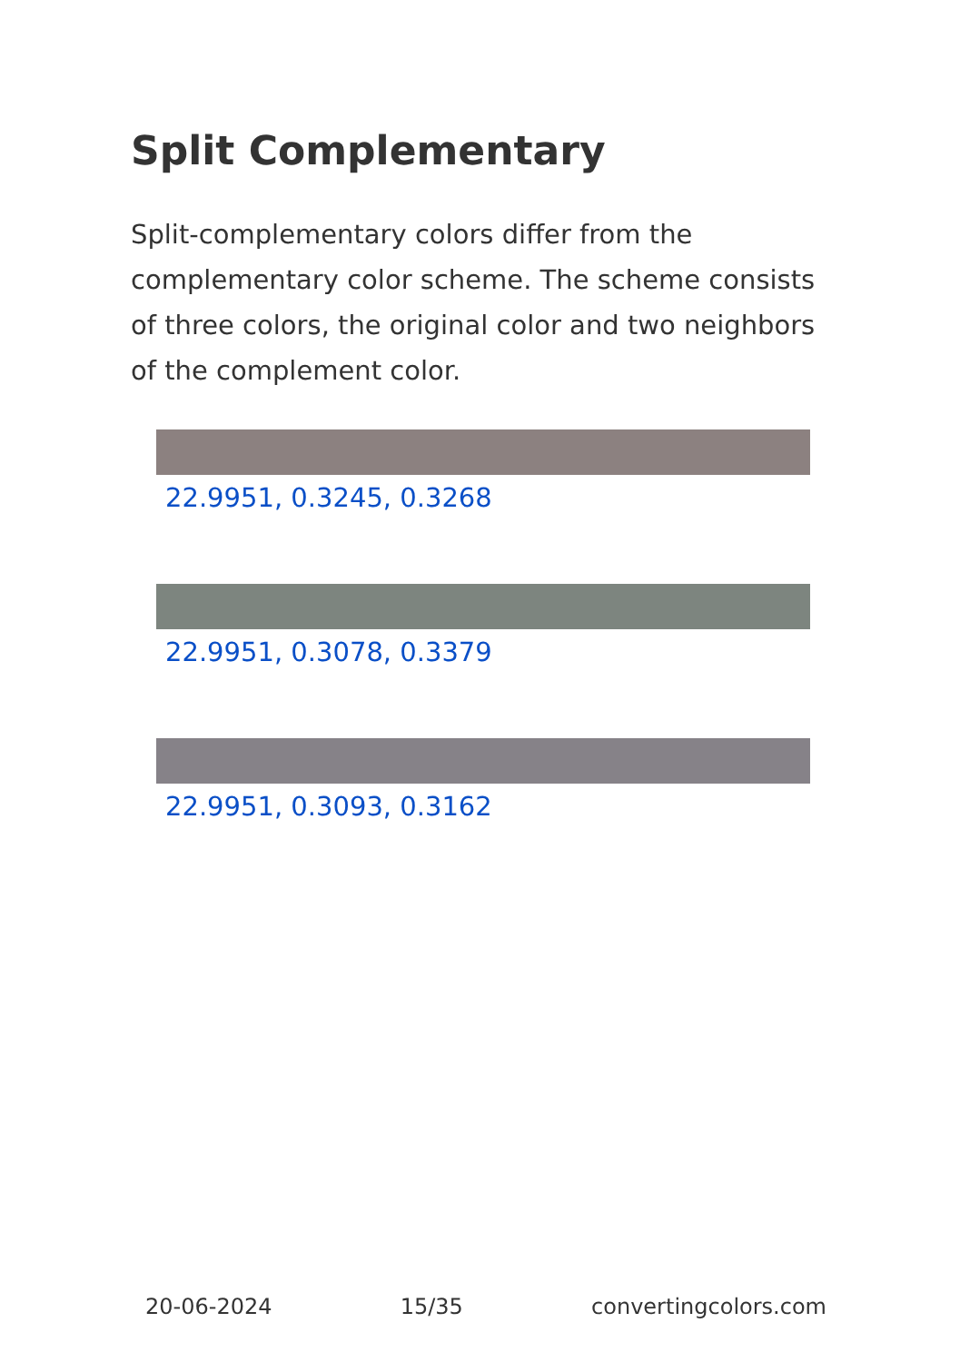Split Complementary
Split-complementary colors differ from the complementary color scheme. The scheme consists of three colors, the original color and two neighbors of the complement color.
22.9951, 0.3245, 0.3268
22.9951, 0.3078, 0.3379
22.9951, 0.3093, 0.3162
20-06-2024 15/35 convertingcolors.com